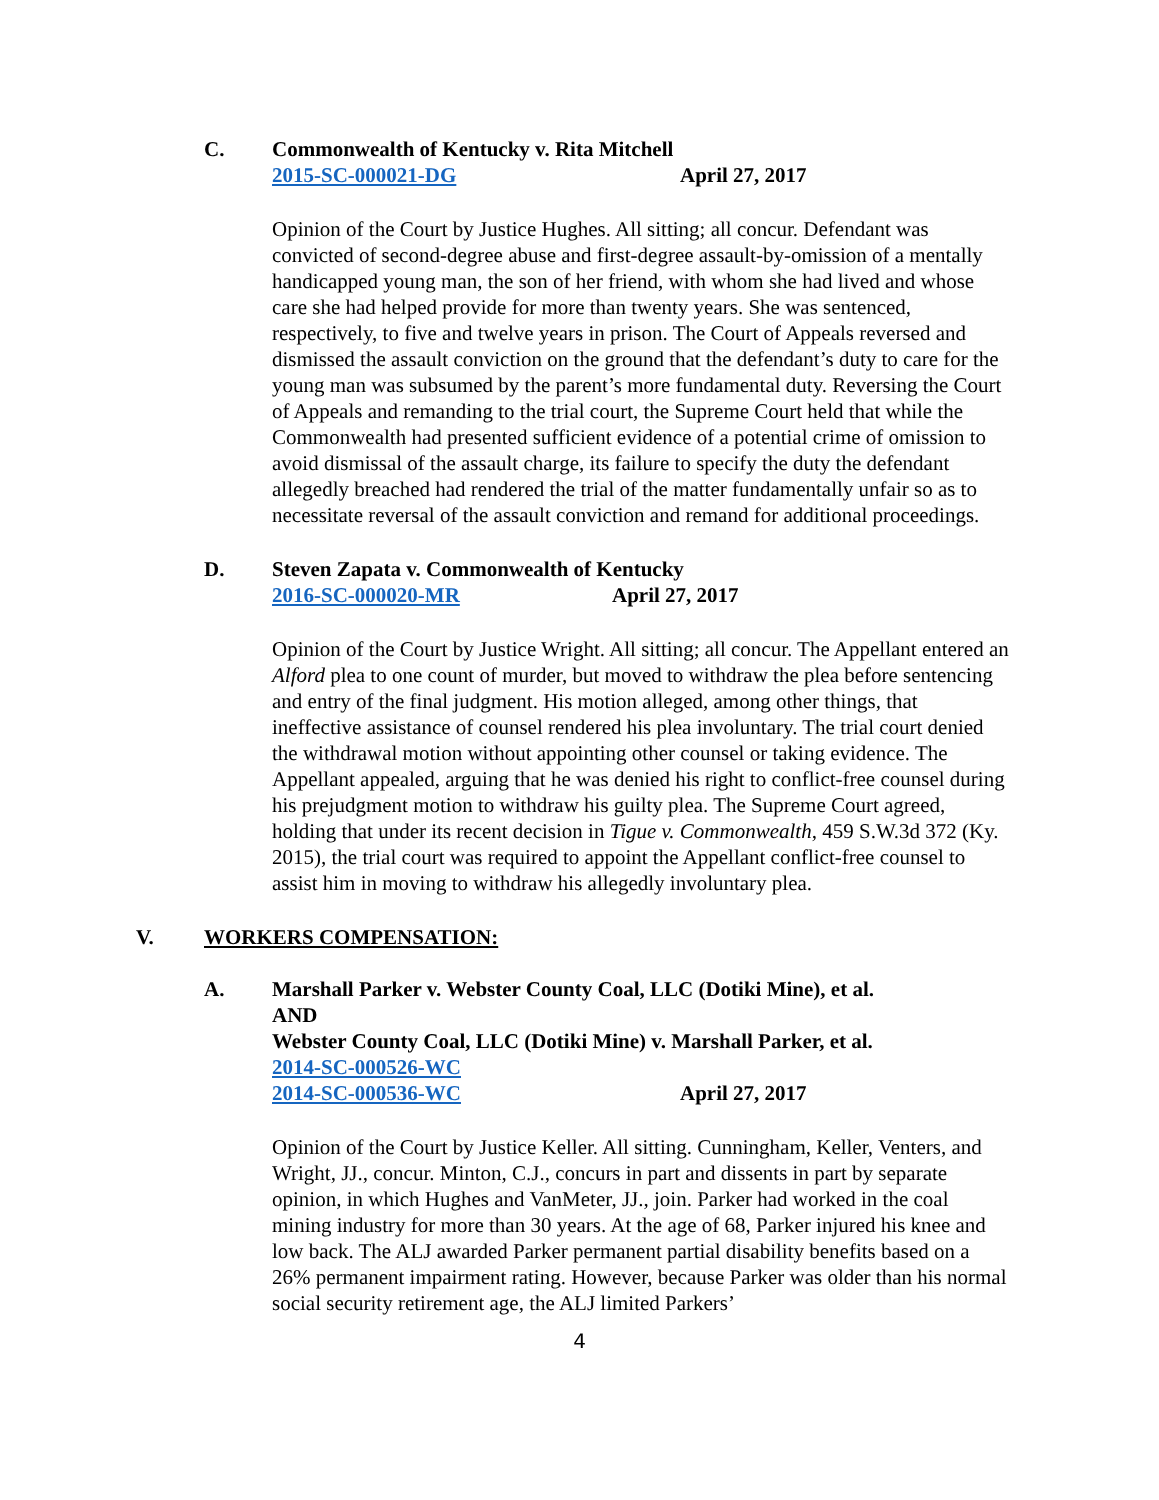C. Commonwealth of Kentucky v. Rita Mitchell
2015-SC-000021-DG April 27, 2017
Opinion of the Court by Justice Hughes. All sitting; all concur. Defendant was convicted of second-degree abuse and first-degree assault-by-omission of a mentally handicapped young man, the son of her friend, with whom she had lived and whose care she had helped provide for more than twenty years. She was sentenced, respectively, to five and twelve years in prison. The Court of Appeals reversed and dismissed the assault conviction on the ground that the defendant’s duty to care for the young man was subsumed by the parent’s more fundamental duty. Reversing the Court of Appeals and remanding to the trial court, the Supreme Court held that while the Commonwealth had presented sufficient evidence of a potential crime of omission to avoid dismissal of the assault charge, its failure to specify the duty the defendant allegedly breached had rendered the trial of the matter fundamentally unfair so as to necessitate reversal of the assault conviction and remand for additional proceedings.
D. Steven Zapata v. Commonwealth of Kentucky
2016-SC-000020-MR April 27, 2017
Opinion of the Court by Justice Wright. All sitting; all concur. The Appellant entered an Alford plea to one count of murder, but moved to withdraw the plea before sentencing and entry of the final judgment. His motion alleged, among other things, that ineffective assistance of counsel rendered his plea involuntary. The trial court denied the withdrawal motion without appointing other counsel or taking evidence. The Appellant appealed, arguing that he was denied his right to conflict-free counsel during his prejudgment motion to withdraw his guilty plea. The Supreme Court agreed, holding that under its recent decision in Tigue v. Commonwealth, 459 S.W.3d 372 (Ky. 2015), the trial court was required to appoint the Appellant conflict-free counsel to assist him in moving to withdraw his allegedly involuntary plea.
V. WORKERS COMPENSATION:
A. Marshall Parker v. Webster County Coal, LLC (Dotiki Mine), et al.
AND
Webster County Coal, LLC (Dotiki Mine) v. Marshall Parker, et al.
2014-SC-000526-WC
2014-SC-000536-WC April 27, 2017
Opinion of the Court by Justice Keller. All sitting. Cunningham, Keller, Venters, and Wright, JJ., concur. Minton, C.J., concurs in part and dissents in part by separate opinion, in which Hughes and VanMeter, JJ., join. Parker had worked in the coal mining industry for more than 30 years. At the age of 68, Parker injured his knee and low back. The ALJ awarded Parker permanent partial disability benefits based on a 26% permanent impairment rating. However, because Parker was older than his normal social security retirement age, the ALJ limited Parkers’
4